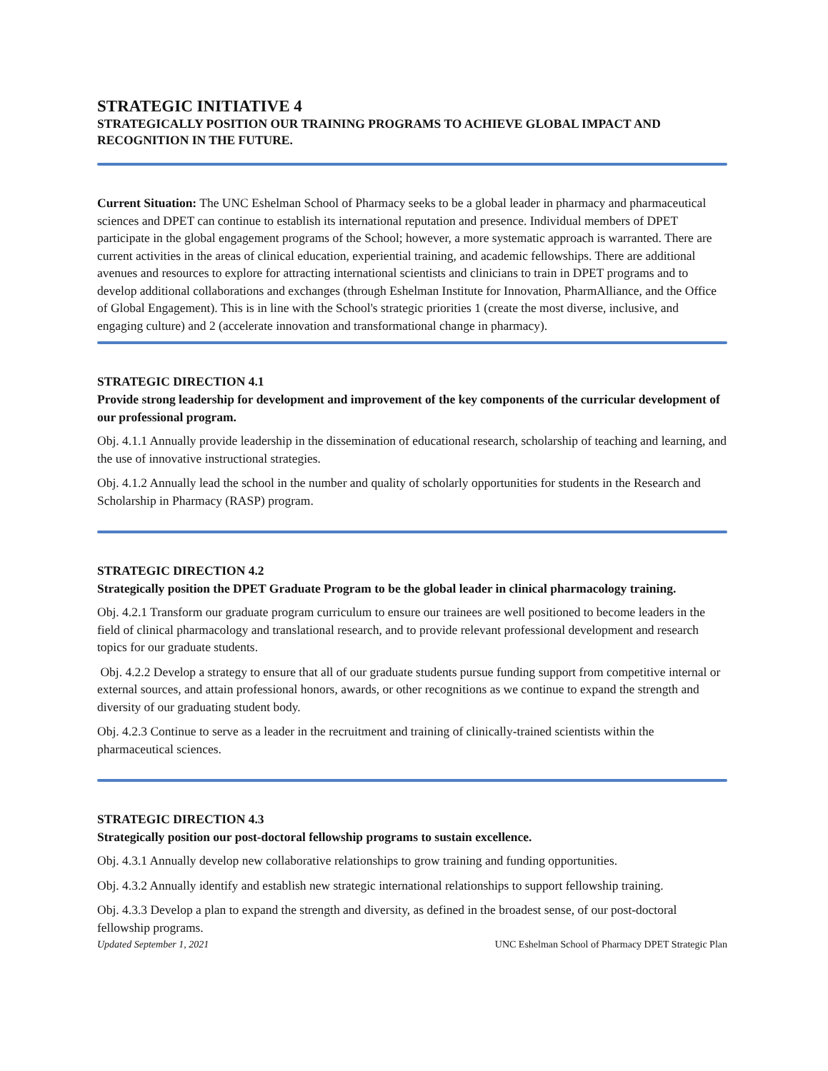STRATEGIC INITIATIVE 4
STRATEGICALLY POSITION OUR TRAINING PROGRAMS TO ACHIEVE GLOBAL IMPACT AND RECOGNITION IN THE FUTURE.
Current Situation: The UNC Eshelman School of Pharmacy seeks to be a global leader in pharmacy and pharmaceutical sciences and DPET can continue to establish its international reputation and presence. Individual members of DPET participate in the global engagement programs of the School; however, a more systematic approach is warranted. There are current activities in the areas of clinical education, experiential training, and academic fellowships. There are additional avenues and resources to explore for attracting international scientists and clinicians to train in DPET programs and to develop additional collaborations and exchanges (through Eshelman Institute for Innovation, PharmAlliance, and the Office of Global Engagement). This is in line with the School's strategic priorities 1 (create the most diverse, inclusive, and engaging culture) and 2 (accelerate innovation and transformational change in pharmacy).
STRATEGIC DIRECTION 4.1
Provide strong leadership for development and improvement of the key components of the curricular development of our professional program.
Obj. 4.1.1 Annually provide leadership in the dissemination of educational research, scholarship of teaching and learning, and the use of innovative instructional strategies.
Obj. 4.1.2 Annually lead the school in the number and quality of scholarly opportunities for students in the Research and Scholarship in Pharmacy (RASP) program.
STRATEGIC DIRECTION 4.2
Strategically position the DPET Graduate Program to be the global leader in clinical pharmacology training.
Obj. 4.2.1 Transform our graduate program curriculum to ensure our trainees are well positioned to become leaders in the field of clinical pharmacology and translational research, and to provide relevant professional development and research topics for our graduate students.
Obj. 4.2.2 Develop a strategy to ensure that all of our graduate students pursue funding support from competitive internal or external sources, and attain professional honors, awards, or other recognitions as we continue to expand the strength and diversity of our graduating student body.
Obj. 4.2.3 Continue to serve as a leader in the recruitment and training of clinically-trained scientists within the pharmaceutical sciences.
STRATEGIC DIRECTION 4.3
Strategically position our post-doctoral fellowship programs to sustain excellence.
Obj. 4.3.1 Annually develop new collaborative relationships to grow training and funding opportunities.
Obj. 4.3.2 Annually identify and establish new strategic international relationships to support fellowship training.
Obj. 4.3.3 Develop a plan to expand the strength and diversity, as defined in the broadest sense, of our post-doctoral fellowship programs.
Updated September 1, 2021 UNC Eshelman School of Pharmacy DPET Strategic Plan